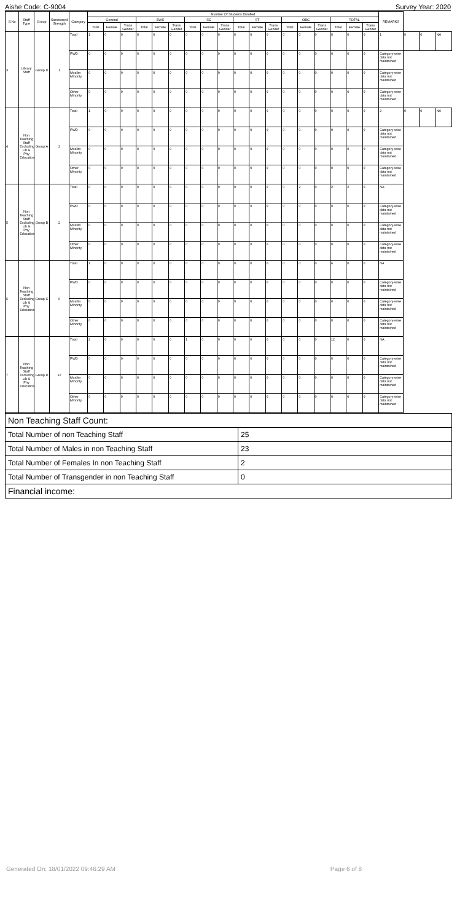Aishe Code: C-9004 Survey Year: 2020
| S.No | Staff Type | Group | Sanctioned Strength | Category | Number Of Students Enrolled | | | | | | | | | | | | | | | | | | REMARKS | | | |
| --- | --- | --- | --- | --- | --- | --- | --- | --- | --- | --- | --- | --- | --- | --- | --- | --- | --- | --- | --- | --- | --- | --- | --- | --- | --- | --- |
| | | | | | General | | | EWS | | | SC | | | ST | | | OBC | | | TOTAL | | | | | | |
| | | | | | Total | Female | Trans Gender | Total | Female | Trans Gender | Total | Female | Trans Gender | Total | Female | Trans Gender | Total | Female | Trans Gender | Total | Female | Trans Gender | | | | |
| 3 | Library Staff | Group D | 1 | Total | 1 | 0 | 0 | 0 | 0 | 0 | 0 | 0 | 0 | 0 | 0 | 0 | 0 | 0 | 0 | 0 | 0 | 0 | 1 | 0 | 0 | NA |
| | | | | PWD | 0 | 0 | 0 | 0 | 0 | 0 | 0 | 0 | 0 | 0 | 0 | 0 | 0 | 0 | 0 | 0 | 0 | 0 | Category-wise data not maintained | | | |
| | | | | Muslim Minority | 0 | 0 | 0 | 0 | 0 | 0 | 0 | 0 | 0 | 0 | 0 | 0 | 0 | 0 | 0 | 0 | 0 | 0 | Category-wise data not maintained | | | |
| | | | | Other Minority | 0 | 0 | 0 | 0 | 0 | 0 | 0 | 0 | 0 | 0 | 0 | 0 | 0 | 0 | 0 | 0 | 0 | 0 | Category-wise data not maintained | | | |
| 4 | Non Teaching Staff Excluding Lib & Phy Education | Group A | 2 | Total | 1 | 0 | 0 | 0 | 0 | 0 | 0 | 0 | 0 | 0 | 0 | 0 | 0 | 0 | 0 | 0 | 0 | 0 | 2 | 0 | 0 | NA |
| | | | | PWD | 0 | 0 | 0 | 0 | 0 | 0 | 0 | 0 | 0 | 0 | 0 | 0 | 0 | 0 | 0 | 0 | 0 | 0 | Category-wise data not maintained | | | |
| | | | | Muslim Minority | 0 | 0 | 0 | 0 | 0 | 0 | 0 | 0 | 0 | 0 | 0 | 0 | 0 | 0 | 0 | 0 | 0 | 0 | Category-wise data not maintained | | | |
| | | | | Other Minority | 0 | 0 | 0 | 0 | 0 | 0 | 0 | 0 | 0 | 0 | 0 | 0 | 0 | 0 | 0 | 0 | 0 | 0 | Category-wise data not maintained | | | |
| 5 | Non Teaching Staff Excluding Lib & Phy Education | Group B | 2 | Total | 0 | 0 | 0 | 0 | 0 | 0 | 0 | 0 | 0 | 0 | 0 | 0 | 0 | 2 | 0 | 2 | 2 | 0 | NA | | | |
| | | | | PWD | 0 | 0 | 0 | 0 | 0 | 0 | 0 | 0 | 0 | 0 | 0 | 0 | 0 | 0 | 0 | 0 | 0 | 0 | Category-wise data not maintained | | | |
| | | | | Muslim Minority | 0 | 0 | 0 | 0 | 0 | 0 | 0 | 0 | 0 | 0 | 0 | 0 | 0 | 0 | 0 | 0 | 0 | 0 | Category-wise data not maintained | | | |
| | | | | Other Minority | 0 | 0 | 0 | 0 | 0 | 0 | 0 | 0 | 0 | 0 | 0 | 0 | 0 | 0 | 0 | 0 | 0 | 0 | Category-wise data not maintained | | | |
| 6 | Non Teaching Staff Excluding Lib & Phy Education | Group C | 6 | Total | 1 | 0 | 0 | 0 | 0 | 0 | 0 | 0 | 0 | 0 | 0 | 0 | 0 | 0 | 0 | 6 | 0 | 0 | NA | | | |
| | | | | PWD | 0 | 0 | 0 | 0 | 0 | 0 | 0 | 0 | 0 | 0 | 0 | 0 | 0 | 0 | 0 | 0 | 0 | 0 | Category-wise data not maintained | | | |
| | | | | Muslim Minority | 0 | 0 | 0 | 0 | 0 | 0 | 0 | 0 | 0 | 0 | 0 | 0 | 0 | 0 | 0 | 0 | 0 | 0 | Category-wise data not maintained | | | |
| | | | | Other Minority | 0 | 0 | 0 | 0 | 0 | 0 | 0 | 0 | 0 | 0 | 0 | 0 | 0 | 0 | 0 | 0 | 0 | 0 | Category-wise data not maintained | | | |
| 7 | Non Teaching Staff Excluding Lib & Phy Education | Group D | 12 | Total | 2 | 0 | 0 | 0 | 0 | 0 | 1 | 0 | 0 | 0 | 0 | 0 | 0 | 0 | 0 | 12 | 0 | 0 | NA | | | |
| | | | | PWD | 0 | 0 | 0 | 0 | 0 | 0 | 0 | 0 | 0 | 0 | 0 | 0 | 0 | 0 | 0 | 0 | 0 | 0 | Category-wise data not maintained | | | |
| | | | | Muslim Minority | 0 | 0 | 0 | 0 | 0 | 0 | 0 | 0 | 0 | 0 | 0 | 0 | 0 | 0 | 0 | 0 | 0 | 0 | Category-wise data not maintained | | | |
| | | | | Other Minority | 0 | 0 | 0 | 0 | 0 | 0 | 0 | 0 | 0 | 0 | 0 | 0 | 0 | 0 | 0 | 0 | 0 | 0 | Category-wise data not maintained | | | |
| Non Teaching Staff Count: | |
| Total Number of non Teaching Staff | 25 |
| Total Number of Males in non Teaching Staff | 23 |
| Total Number of Females In non Teaching Staff | 2 |
| Total Number of Transgender in non Teaching Staff | 0 |
| Financial income: | |
Generated On: 18/01/2022 09:46:29 AM Page 6 of 8